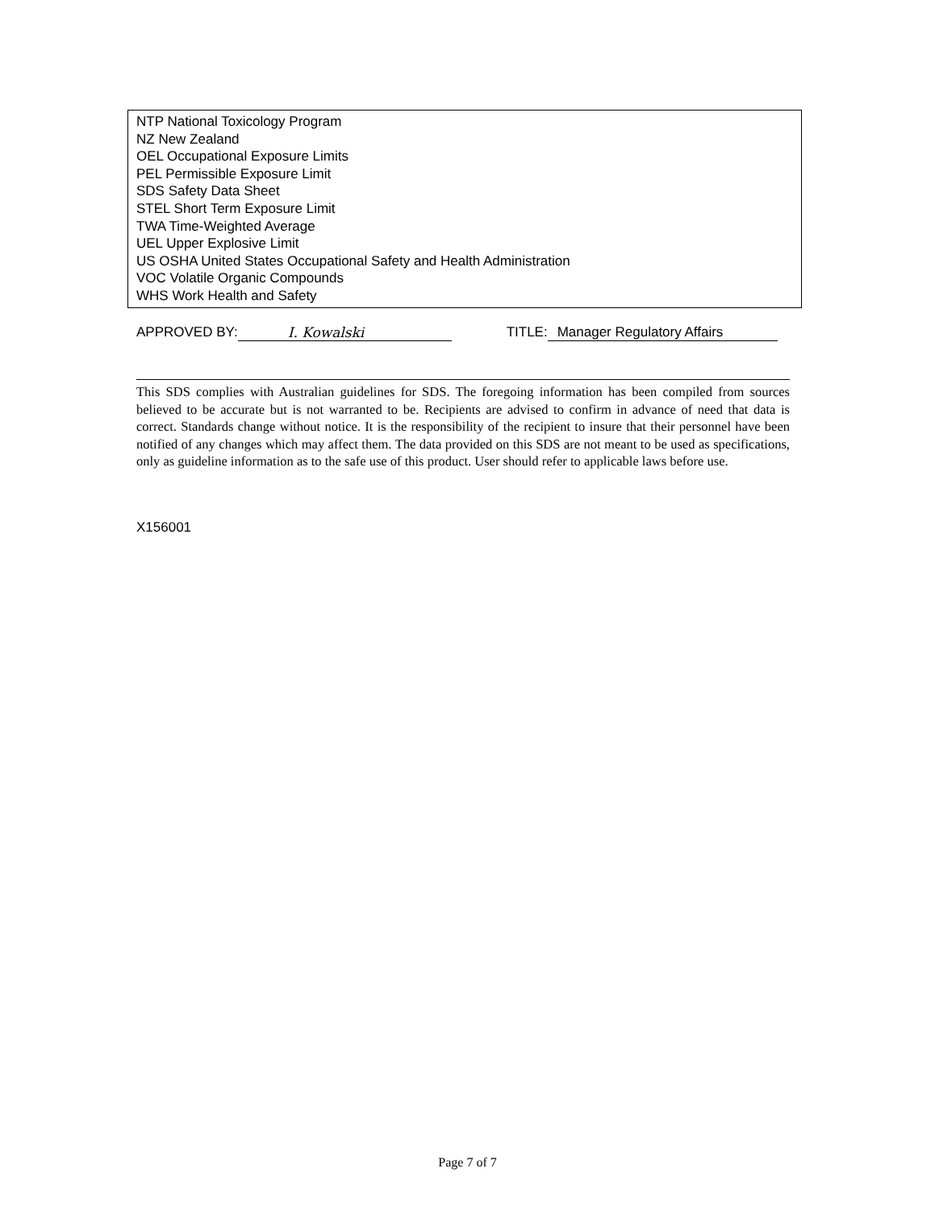NTP National Toxicology Program
NZ New Zealand
OEL Occupational Exposure Limits
PEL Permissible Exposure Limit
SDS Safety Data Sheet
STEL Short Term Exposure Limit
TWA Time-Weighted Average
UEL Upper Explosive Limit
US OSHA United States Occupational Safety and Health Administration
VOC Volatile Organic Compounds
WHS Work Health and Safety
APPROVED BY: I. Kowalski TITLE: Manager Regulatory Affairs
This SDS complies with Australian guidelines for SDS. The foregoing information has been compiled from sources believed to be accurate but is not warranted to be. Recipients are advised to confirm in advance of need that data is correct. Standards change without notice. It is the responsibility of the recipient to insure that their personnel have been notified of any changes which may affect them. The data provided on this SDS are not meant to be used as specifications, only as guideline information as to the safe use of this product. User should refer to applicable laws before use.
X156001
Page 7 of 7